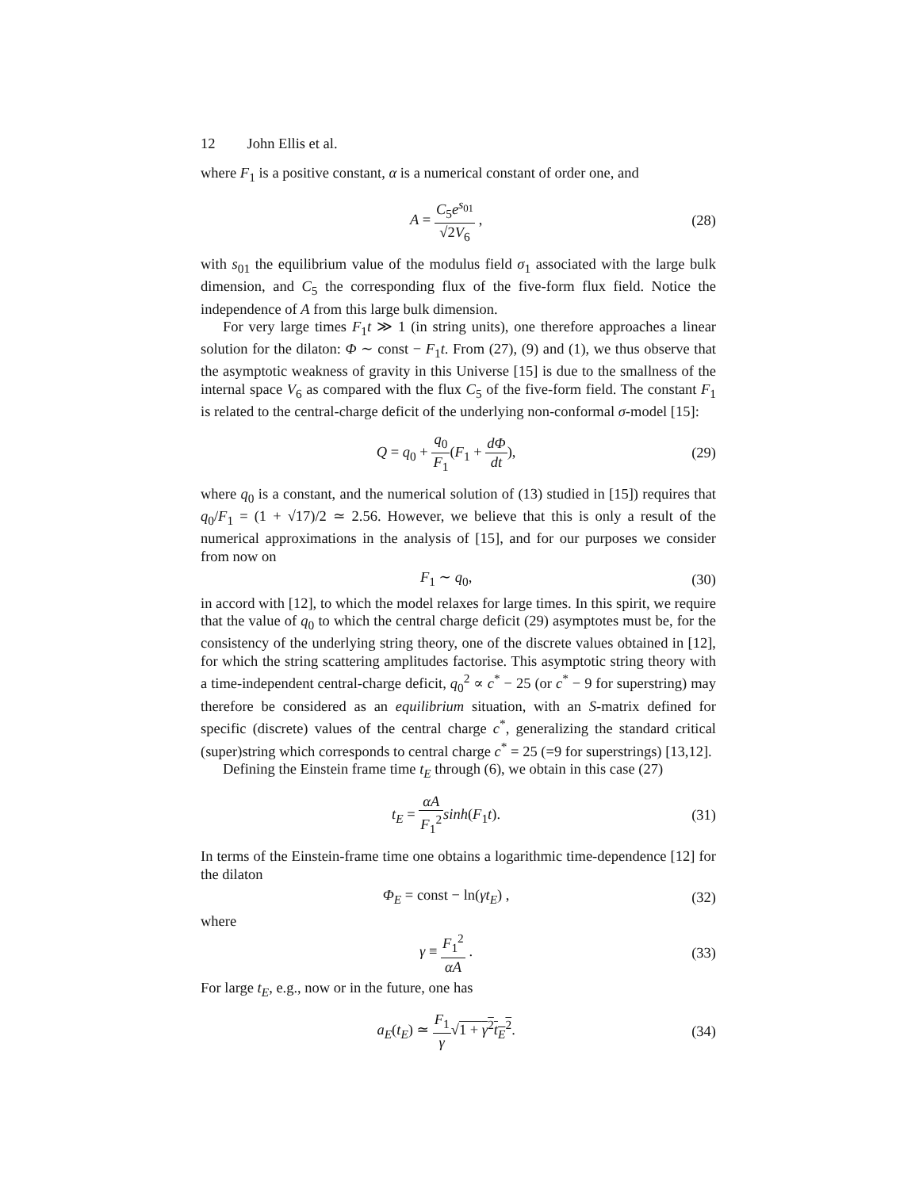12 John Ellis et al.
where F<sub>1</sub> is a positive constant, α is a numerical constant of order one, and
A = C<sub>5</sub>e<sup>s<sub>01</sub></sup> √2V<sub>6</sub> , (28)
with s<sub>01</sub> the equilibrium value of the modulus field σ<sub>1</sub> associated with the large bulk dimension, and C<sub>5</sub> the corresponding flux of the five-form flux field. Notice the independence of A from this large bulk dimension.
For very large times F<sub>1</sub>t ≫ 1 (in string units), one therefore approaches a linear solution for the dilaton: Φ ∼ const − F<sub>1</sub>t. From (27), (9) and (1), we thus observe that the asymptotic weakness of gravity in this Universe [15] is due to the smallness of the internal space V<sub>6</sub> as compared with the flux C<sub>5</sub> of the five-form field. The constant F<sub>1</sub> is related to the central-charge deficit of the underlying non-conformal σ-model [15]:
Q = q<sub>0</sub> + q<sub>0</sub> F<sub>1</sub>(F<sub>1</sub> + dΦ dt), (29)
where q<sub>0</sub> is a constant, and the numerical solution of (13) studied in [15]) requires that q<sub>0</sub>/F<sub>1</sub> = (1 + √17)/2 ≃ 2.56. However, we believe that this is only a result of the numerical approximations in the analysis of [15], and for our purposes we consider from now on
F<sub>1</sub> ∼ q<sub>0</sub>, (30)
in accord with [12], to which the model relaxes for large times. In this spirit, we require that the value of q<sub>0</sub> to which the central charge deficit (29) asymptotes must be, for the consistency of the underlying string theory, one of the discrete values obtained in [12], for which the string scattering amplitudes factorise. This asymptotic string theory with a time-independent central-charge deficit, q<sub>0</sub><sup>2</sup> ∝ c<sup>*</sup> − 25 (or c<sup>*</sup> − 9 for superstring) may therefore be considered as an equilibrium situation, with an S-matrix defined for specific (discrete) values of the central charge c<sup>*</sup>, generalizing the standard critical (super)string which corresponds to central charge c<sup>*</sup> = 25 (=9 for superstrings) [13,12].
Defining the Einstein frame time t<sub>E</sub> through (6), we obtain in this case (27)
t<sub>E</sub> = αA F<sub>1</sub><sup>2</sup> sinh(F<sub>1</sub>t). (31)
In terms of the Einstein-frame time one obtains a logarithmic time-dependence [12] for the dilaton
Φ<sub>E</sub> = const − ln(γt<sub>E</sub>) , (32)
where
γ ≡ F<sub>1</sub><sup>2</sup> αA . (33)
For large t<sub>E</sub>, e.g., now or in the future, one has
a<sub>E</sub>(t<sub>E</sub>) ≃ F<sub>1</sub> γ√1 + γ<sup>2</sup>t<sub>E</sub><sup>2</sup>. (34)